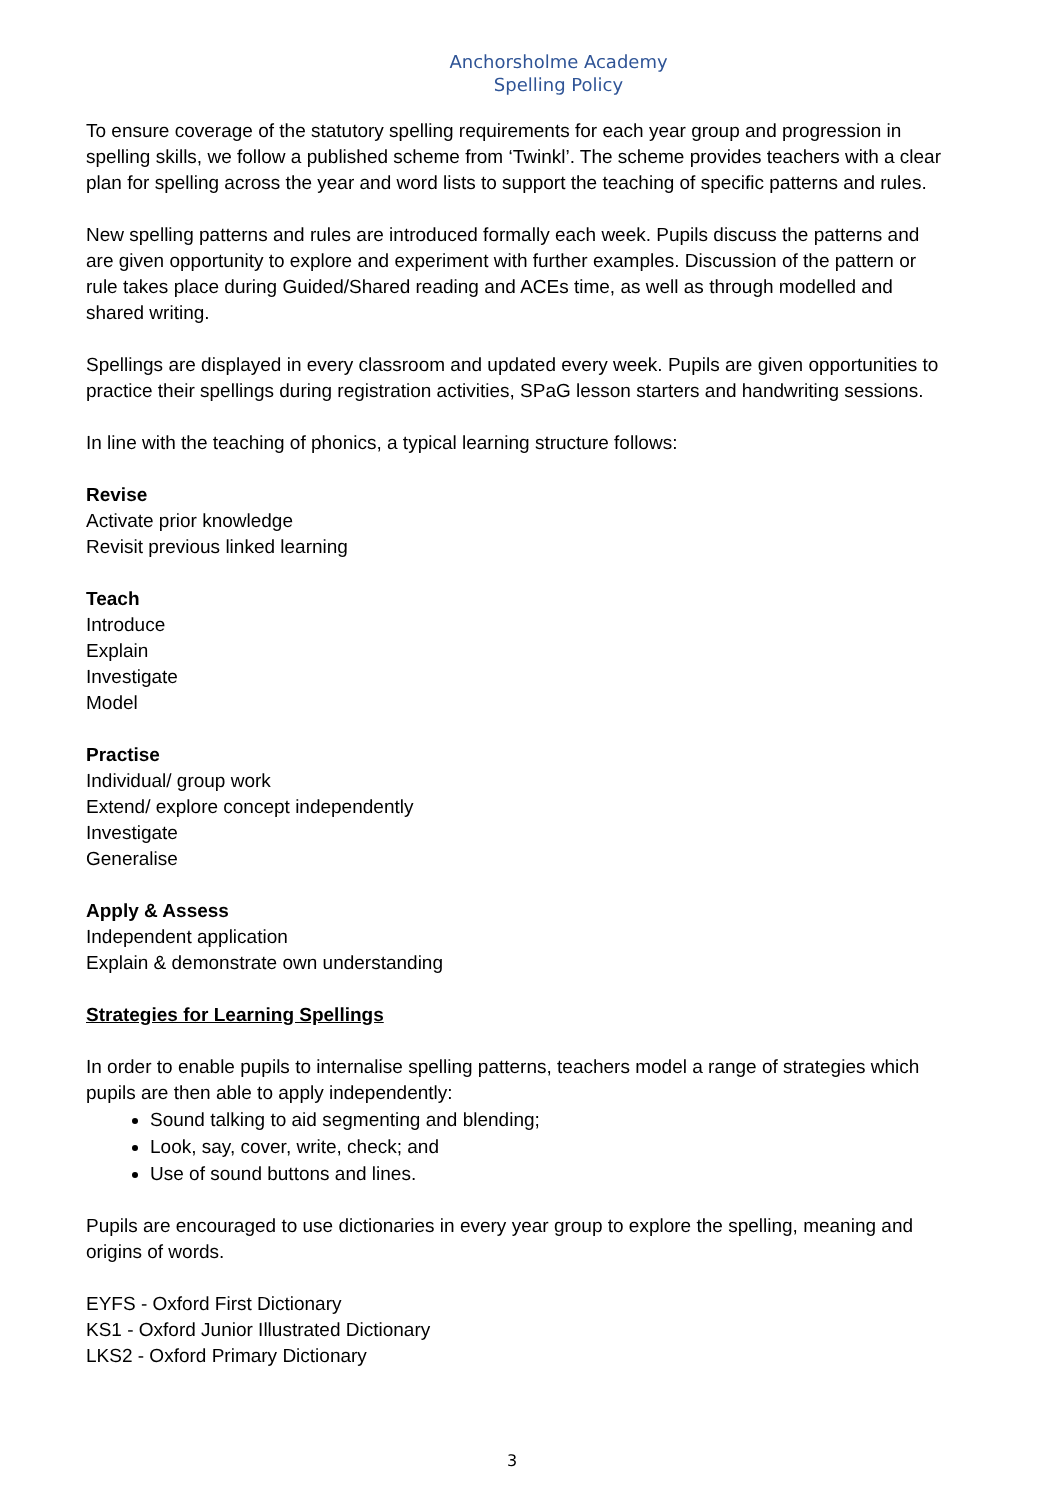Anchorsholme Academy
Spelling Policy
To ensure coverage of the statutory spelling requirements for each year group and progression in spelling skills, we follow a published scheme from ‘Twinkl’. The scheme provides teachers with a clear plan for spelling across the year and word lists to support the teaching of specific patterns and rules.
New spelling patterns and rules are introduced formally each week. Pupils discuss the patterns and are given opportunity to explore and experiment with further examples. Discussion of the pattern or rule takes place during Guided/Shared reading and ACEs time, as well as through modelled and shared writing.
Spellings are displayed in every classroom and updated every week. Pupils are given opportunities to practice their spellings during registration activities, SPaG lesson starters and handwriting sessions.
In line with the teaching of phonics, a typical learning structure follows:
Revise
Activate prior knowledge
Revisit previous linked learning
Teach
Introduce
Explain
Investigate
Model
Practise
Individual/ group work
Extend/ explore concept independently
Investigate
Generalise
Apply & Assess
Independent application
Explain & demonstrate own understanding
Strategies for Learning Spellings
In order to enable pupils to internalise spelling patterns, teachers model a range of strategies which pupils are then able to apply independently:
Sound talking to aid segmenting and blending;
Look, say, cover, write, check; and
Use of sound buttons and lines.
Pupils are encouraged to use dictionaries in every year group to explore the spelling, meaning and origins of words.
EYFS - Oxford First Dictionary
KS1 - Oxford Junior Illustrated Dictionary
LKS2 - Oxford Primary Dictionary
3